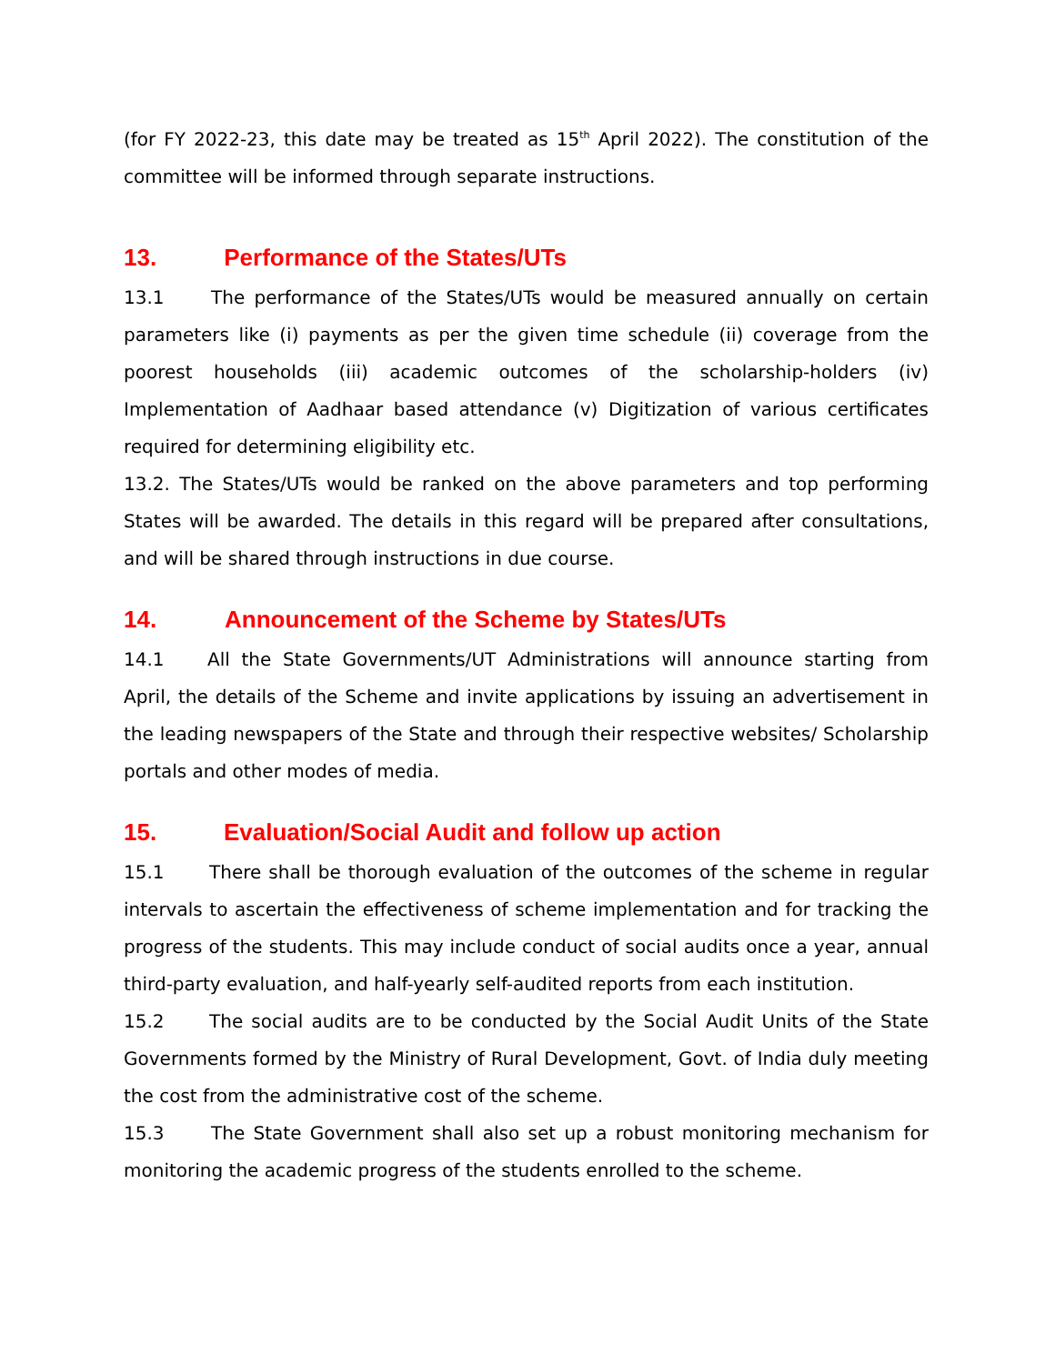(for FY 2022-23, this date may be treated as 15<sup>th</sup> April 2022). The constitution of the committee will be informed through separate instructions.
13. Performance of the States/UTs
13.1 The performance of the States/UTs would be measured annually on certain parameters like (i) payments as per the given time schedule (ii) coverage from the poorest households (iii) academic outcomes of the scholarship-holders (iv) Implementation of Aadhaar based attendance (v) Digitization of various certificates required for determining eligibility etc.
13.2. The States/UTs would be ranked on the above parameters and top performing States will be awarded. The details in this regard will be prepared after consultations, and will be shared through instructions in due course.
14. Announcement of the Scheme by States/UTs
14.1 All the State Governments/UT Administrations will announce starting from April, the details of the Scheme and invite applications by issuing an advertisement in the leading newspapers of the State and through their respective websites/ Scholarship portals and other modes of media.
15. Evaluation/Social Audit and follow up action
15.1 There shall be thorough evaluation of the outcomes of the scheme in regular intervals to ascertain the effectiveness of scheme implementation and for tracking the progress of the students. This may include conduct of social audits once a year, annual third-party evaluation, and half-yearly self-audited reports from each institution.
15.2 The social audits are to be conducted by the Social Audit Units of the State Governments formed by the Ministry of Rural Development, Govt. of India duly meeting the cost from the administrative cost of the scheme.
15.3 The State Government shall also set up a robust monitoring mechanism for monitoring the academic progress of the students enrolled to the scheme.